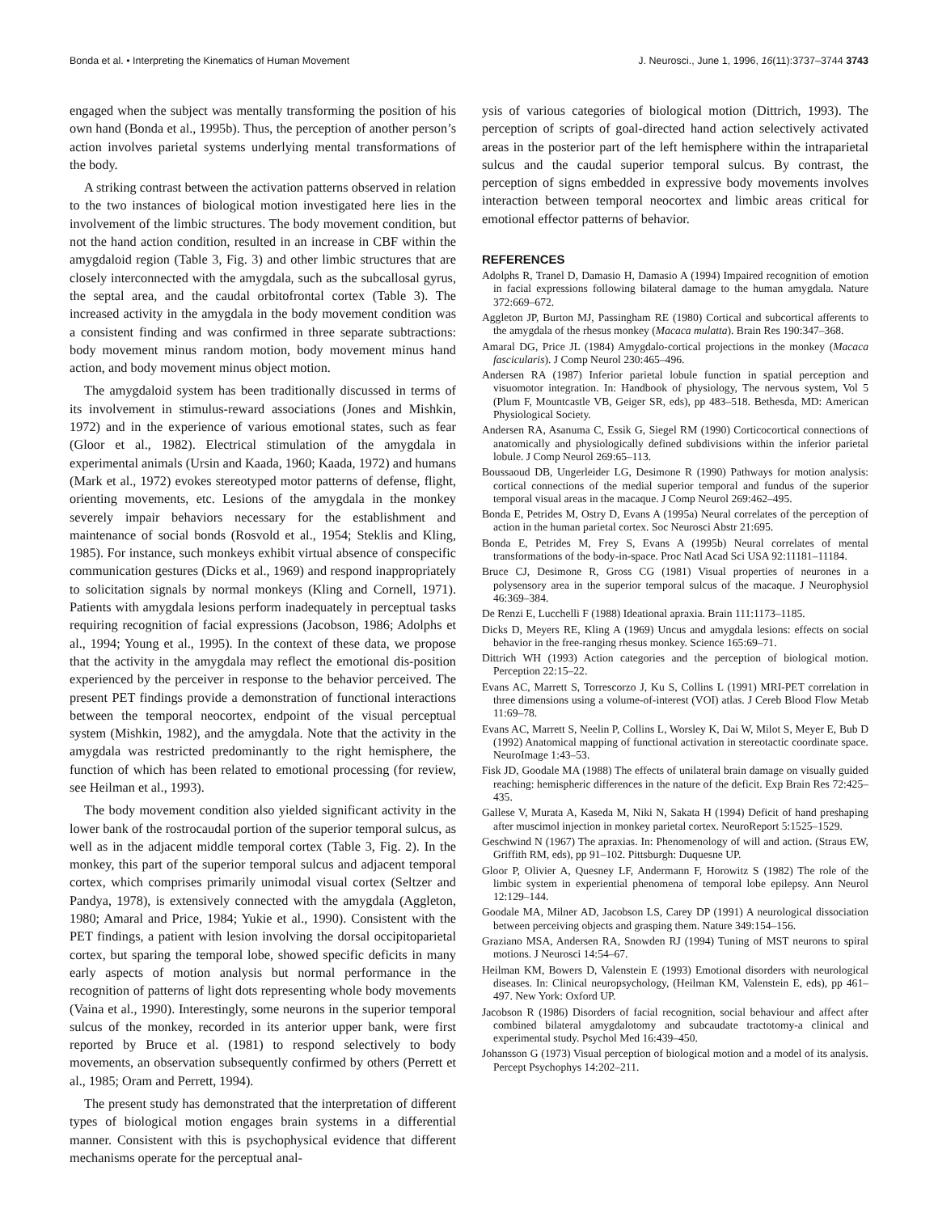Bonda et al. • Interpreting the Kinematics of Human Movement J. Neurosci., June 1, 1996, 16(11):3737–3744 3743
engaged when the subject was mentally transforming the position of his own hand (Bonda et al., 1995b). Thus, the perception of another person’s action involves parietal systems underlying mental transformations of the body.
A striking contrast between the activation patterns observed in relation to the two instances of biological motion investigated here lies in the involvement of the limbic structures. The body movement condition, but not the hand action condition, resulted in an increase in CBF within the amygdaloid region (Table 3, Fig. 3) and other limbic structures that are closely interconnected with the amygdala, such as the subcallosal gyrus, the septal area, and the caudal orbitofrontal cortex (Table 3). The increased activity in the amygdala in the body movement condition was a consistent finding and was confirmed in three separate subtractions: body movement minus random motion, body movement minus hand action, and body movement minus object motion.
The amygdaloid system has been traditionally discussed in terms of its involvement in stimulus-reward associations (Jones and Mishkin, 1972) and in the experience of various emotional states, such as fear (Gloor et al., 1982). Electrical stimulation of the amygdala in experimental animals (Ursin and Kaada, 1960; Kaada, 1972) and humans (Mark et al., 1972) evokes stereotyped motor patterns of defense, flight, orienting movements, etc. Lesions of the amygdala in the monkey severely impair behaviors necessary for the establishment and maintenance of social bonds (Rosvold et al., 1954; Steklis and Kling, 1985). For instance, such monkeys exhibit virtual absence of conspecific communication gestures (Dicks et al., 1969) and respond inappropriately to solicitation signals by normal monkeys (Kling and Cornell, 1971). Patients with amygdala lesions perform inadequately in perceptual tasks requiring recognition of facial expressions (Jacobson, 1986; Adolphs et al., 1994; Young et al., 1995). In the context of these data, we propose that the activity in the amygdala may reflect the emotional dis-position experienced by the perceiver in response to the behavior perceived. The present PET findings provide a demonstration of functional interactions between the temporal neocortex, endpoint of the visual perceptual system (Mishkin, 1982), and the amygdala. Note that the activity in the amygdala was restricted predominantly to the right hemisphere, the function of which has been related to emotional processing (for review, see Heilman et al., 1993).
The body movement condition also yielded significant activity in the lower bank of the rostrocaudal portion of the superior temporal sulcus, as well as in the adjacent middle temporal cortex (Table 3, Fig. 2). In the monkey, this part of the superior temporal sulcus and adjacent temporal cortex, which comprises primarily unimodal visual cortex (Seltzer and Pandya, 1978), is extensively connected with the amygdala (Aggleton, 1980; Amaral and Price, 1984; Yukie et al., 1990). Consistent with the PET findings, a patient with lesion involving the dorsal occipitoparietal cortex, but sparing the temporal lobe, showed specific deficits in many early aspects of motion analysis but normal performance in the recognition of patterns of light dots representing whole body movements (Vaina et al., 1990). Interestingly, some neurons in the superior temporal sulcus of the monkey, recorded in its anterior upper bank, were first reported by Bruce et al. (1981) to respond selectively to body movements, an observation subsequently confirmed by others (Perrett et al., 1985; Oram and Perrett, 1994).
The present study has demonstrated that the interpretation of different types of biological motion engages brain systems in a differential manner. Consistent with this is psychophysical evidence that different mechanisms operate for the perceptual anal-
ysis of various categories of biological motion (Dittrich, 1993). The perception of scripts of goal-directed hand action selectively activated areas in the posterior part of the left hemisphere within the intraparietal sulcus and the caudal superior temporal sulcus. By contrast, the perception of signs embedded in expressive body movements involves interaction between temporal neocortex and limbic areas critical for emotional effector patterns of behavior.
REFERENCES
Adolphs R, Tranel D, Damasio H, Damasio A (1994) Impaired recognition of emotion in facial expressions following bilateral damage to the human amygdala. Nature 372:669–672.
Aggleton JP, Burton MJ, Passingham RE (1980) Cortical and subcortical afferents to the amygdala of the rhesus monkey (Macaca mulatta). Brain Res 190:347–368.
Amaral DG, Price JL (1984) Amygdalo-cortical projections in the monkey (Macaca fascicularis). J Comp Neurol 230:465–496.
Andersen RA (1987) Inferior parietal lobule function in spatial perception and visuomotor integration. In: Handbook of physiology, The nervous system, Vol 5 (Plum F, Mountcastle VB, Geiger SR, eds), pp 483–518. Bethesda, MD: American Physiological Society.
Andersen RA, Asanuma C, Essik G, Siegel RM (1990) Corticocortical connections of anatomically and physiologically defined subdivisions within the inferior parietal lobule. J Comp Neurol 269:65–113.
Boussaoud DB, Ungerleider LG, Desimone R (1990) Pathways for motion analysis: cortical connections of the medial superior temporal and fundus of the superior temporal visual areas in the macaque. J Comp Neurol 269:462–495.
Bonda E, Petrides M, Ostry D, Evans A (1995a) Neural correlates of the perception of action in the human parietal cortex. Soc Neurosci Abstr 21:695.
Bonda E, Petrides M, Frey S, Evans A (1995b) Neural correlates of mental transformations of the body-in-space. Proc Natl Acad Sci USA 92:11181–11184.
Bruce CJ, Desimone R, Gross CG (1981) Visual properties of neurones in a polysensory area in the superior temporal sulcus of the macaque. J Neurophysiol 46:369–384.
De Renzi E, Lucchelli F (1988) Ideational apraxia. Brain 111:1173–1185.
Dicks D, Meyers RE, Kling A (1969) Uncus and amygdala lesions: effects on social behavior in the free-ranging rhesus monkey. Science 165:69–71.
Dittrich WH (1993) Action categories and the perception of biological motion. Perception 22:15–22.
Evans AC, Marrett S, Torrescorzo J, Ku S, Collins L (1991) MRI-PET correlation in three dimensions using a volume-of-interest (VOI) atlas. J Cereb Blood Flow Metab 11:69–78.
Evans AC, Marrett S, Neelin P, Collins L, Worsley K, Dai W, Milot S, Meyer E, Bub D (1992) Anatomical mapping of functional activation in stereotactic coordinate space. NeuroImage 1:43–53.
Fisk JD, Goodale MA (1988) The effects of unilateral brain damage on visually guided reaching: hemispheric differences in the nature of the deficit. Exp Brain Res 72:425–435.
Gallese V, Murata A, Kaseda M, Niki N, Sakata H (1994) Deficit of hand preshaping after muscimol injection in monkey parietal cortex. NeuroReport 5:1525–1529.
Geschwind N (1967) The apraxias. In: Phenomenology of will and action. (Straus EW, Griffith RM, eds), pp 91–102. Pittsburgh: Duquesne UP.
Gloor P, Olivier A, Quesney LF, Andermann F, Horowitz S (1982) The role of the limbic system in experiential phenomena of temporal lobe epilepsy. Ann Neurol 12:129–144.
Goodale MA, Milner AD, Jacobson LS, Carey DP (1991) A neurological dissociation between perceiving objects and grasping them. Nature 349:154–156.
Graziano MSA, Andersen RA, Snowden RJ (1994) Tuning of MST neurons to spiral motions. J Neurosci 14:54–67.
Heilman KM, Bowers D, Valenstein E (1993) Emotional disorders with neurological diseases. In: Clinical neuropsychology, (Heilman KM, Valenstein E, eds), pp 461–497. New York: Oxford UP.
Jacobson R (1986) Disorders of facial recognition, social behaviour and affect after combined bilateral amygdalotomy and subcaudate tractotomy-a clinical and experimental study. Psychol Med 16:439–450.
Johansson G (1973) Visual perception of biological motion and a model of its analysis. Percept Psychophys 14:202–211.